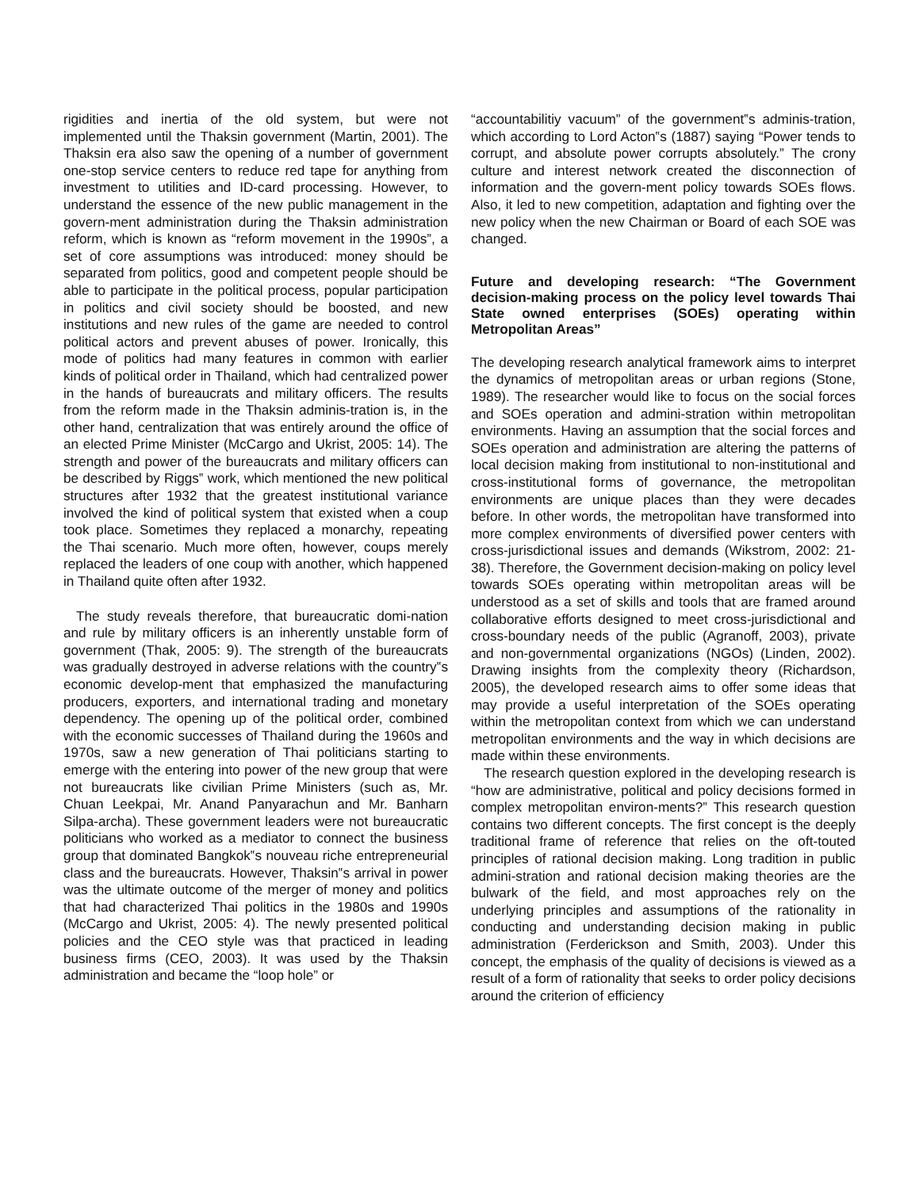rigidities and inertia of the old system, but were not implemented until the Thaksin government (Martin, 2001). The Thaksin era also saw the opening of a number of government one-stop service centers to reduce red tape for anything from investment to utilities and ID-card processing. However, to understand the essence of the new public management in the govern-ment administration during the Thaksin administration reform, which is known as “reform movement in the 1990s”, a set of core assumptions was introduced: money should be separated from politics, good and competent people should be able to participate in the political process, popular participation in politics and civil society should be boosted, and new institutions and new rules of the game are needed to control political actors and prevent abuses of power. Ironically, this mode of politics had many features in common with earlier kinds of political order in Thailand, which had centralized power in the hands of bureaucrats and military officers. The results from the reform made in the Thaksin adminis-tration is, in the other hand, centralization that was entirely around the office of an elected Prime Minister (McCargo and Ukrist, 2005: 14). The strength and power of the bureaucrats and military officers can be described by Riggs‟ work, which mentioned the new political structures after 1932 that the greatest institutional variance involved the kind of political system that existed when a coup took place. Sometimes they replaced a monarchy, repeating the Thai scenario. Much more often, however, coups merely replaced the leaders of one coup with another, which happened in Thailand quite often after 1932.
The study reveals therefore, that bureaucratic domi-nation and rule by military officers is an inherently unstable form of government (Thak, 2005: 9). The strength of the bureaucrats was gradually destroyed in adverse relations with the country‟s economic develop-ment that emphasized the manufacturing producers, exporters, and international trading and monetary dependency. The opening up of the political order, combined with the economic successes of Thailand during the 1960s and 1970s, saw a new generation of Thai politicians starting to emerge with the entering into power of the new group that were not bureaucrats like civilian Prime Ministers (such as, Mr. Chuan Leekpai, Mr. Anand Panyarachun and Mr. Banharn Silpa-archa). These government leaders were not bureaucratic politicians who worked as a mediator to connect the business group that dominated Bangkok‟s nouveau riche entrepreneurial class and the bureaucrats. However, Thaksin‟s arrival in power was the ultimate outcome of the merger of money and politics that had characterized Thai politics in the 1980s and 1990s (McCargo and Ukrist, 2005: 4). The newly presented political policies and the CEO style was that practiced in leading business firms (CEO, 2003). It was used by the Thaksin administration and became the “loop hole” or
“accountabilitiy vacuum” of the government‟s adminis-tration, which according to Lord Acton‟s (1887) saying “Power tends to corrupt, and absolute power corrupts absolutely.” The crony culture and interest network created the disconnection of information and the govern-ment policy towards SOEs flows. Also, it led to new competition, adaptation and fighting over the new policy when the new Chairman or Board of each SOE was changed.
Future and developing research: “The Government decision-making process on the policy level towards Thai State owned enterprises (SOEs) operating within Metropolitan Areas”
The developing research analytical framework aims to interpret the dynamics of metropolitan areas or urban regions (Stone, 1989). The researcher would like to focus on the social forces and SOEs operation and admini-stration within metropolitan environments. Having an assumption that the social forces and SOEs operation and administration are altering the patterns of local decision making from institutional to non-institutional and cross-institutional forms of governance, the metropolitan environments are unique places than they were decades before. In other words, the metropolitan have transformed into more complex environments of diversified power centers with cross-jurisdictional issues and demands (Wikstrom, 2002: 21-38). Therefore, the Government decision-making on policy level towards SOEs operating within metropolitan areas will be understood as a set of skills and tools that are framed around collaborative efforts designed to meet cross-jurisdictional and cross-boundary needs of the public (Agranoff, 2003), private and non-governmental organizations (NGOs) (Linden, 2002). Drawing insights from the complexity theory (Richardson, 2005), the developed research aims to offer some ideas that may provide a useful interpretation of the SOEs operating within the metropolitan context from which we can understand metropolitan environments and the way in which decisions are made within these environments.
The research question explored in the developing research is “how are administrative, political and policy decisions formed in complex metropolitan environ-ments?” This research question contains two different concepts. The first concept is the deeply traditional frame of reference that relies on the oft-touted principles of rational decision making. Long tradition in public admini-stration and rational decision making theories are the bulwark of the field, and most approaches rely on the underlying principles and assumptions of the rationality in conducting and understanding decision making in public administration (Ferderickson and Smith, 2003). Under this concept, the emphasis of the quality of decisions is viewed as a result of a form of rationality that seeks to order policy decisions around the criterion of efficiency